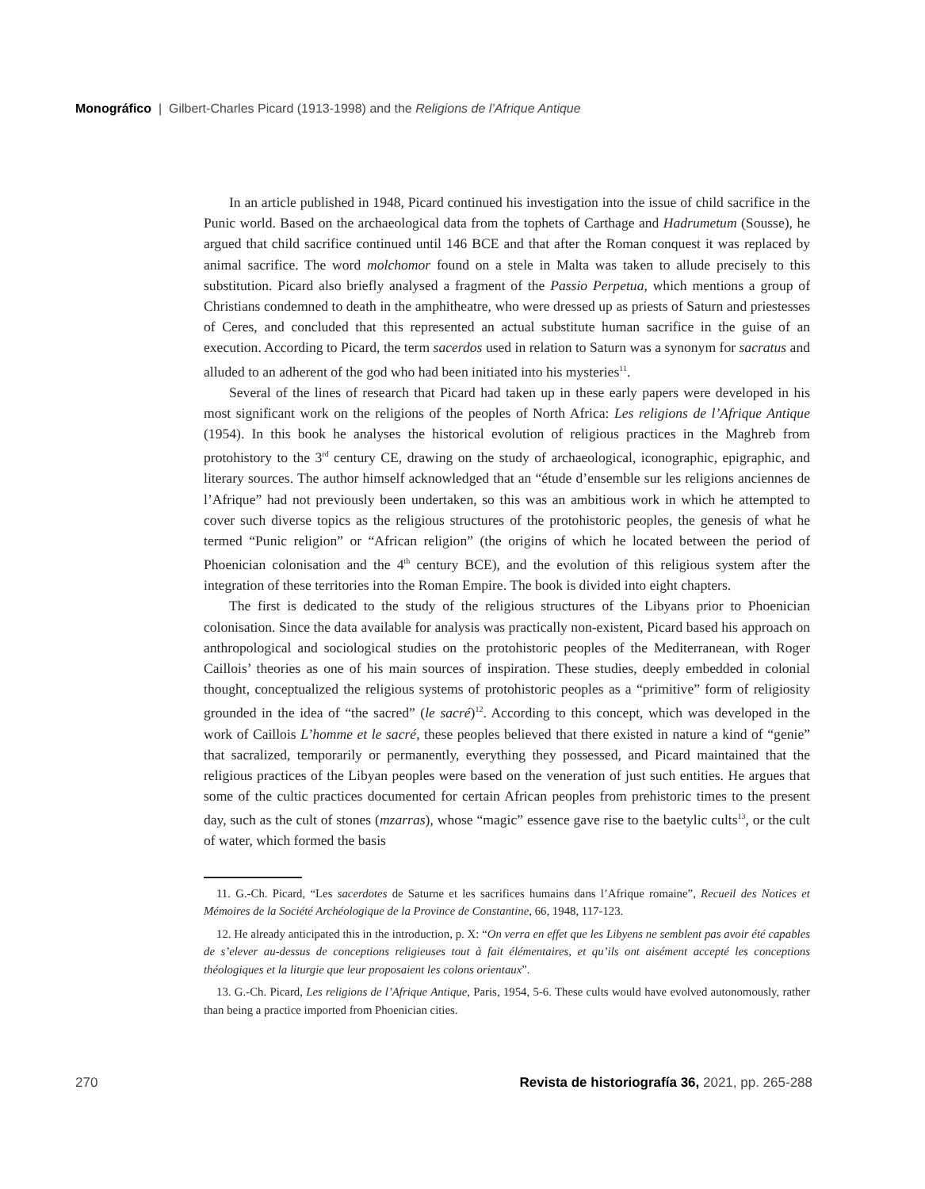Monográfico | Gilbert-Charles Picard (1913-1998) and the Religions de l’Afrique Antique
In an article published in 1948, Picard continued his investigation into the issue of child sacrifice in the Punic world. Based on the archaeological data from the tophets of Carthage and Hadrumetum (Sousse), he argued that child sacrifice continued until 146 BCE and that after the Roman conquest it was replaced by animal sacrifice. The word molchomor found on a stele in Malta was taken to allude precisely to this substitution. Picard also briefly analysed a fragment of the Passio Perpetua, which mentions a group of Christians condemned to death in the amphitheatre, who were dressed up as priests of Saturn and priestesses of Ceres, and concluded that this represented an actual substitute human sacrifice in the guise of an execution. According to Picard, the term sacerdos used in relation to Saturn was a synonym for sacratus and alluded to an adherent of the god who had been initiated into his mysteries<sup>11</sup>.
Several of the lines of research that Picard had taken up in these early papers were developed in his most significant work on the religions of the peoples of North Africa: Les religions de l’Afrique Antique (1954). In this book he analyses the historical evolution of religious practices in the Maghreb from protohistory to the 3<sup>rd</sup> century CE, drawing on the study of archaeological, iconographic, epigraphic, and literary sources. The author himself acknowledged that an “étude d’ensemble sur les religions anciennes de l’Afrique” had not previously been undertaken, so this was an ambitious work in which he attempted to cover such diverse topics as the religious structures of the protohistoric peoples, the genesis of what he termed “Punic religion” or “African religion” (the origins of which he located between the period of Phoenician colonisation and the 4<sup>th</sup> century BCE), and the evolution of this religious system after the integration of these territories into the Roman Empire. The book is divided into eight chapters.
The first is dedicated to the study of the religious structures of the Libyans prior to Phoenician colonisation. Since the data available for analysis was practically non-existent, Picard based his approach on anthropological and sociological studies on the protohistoric peoples of the Mediterranean, with Roger Caillois’ theories as one of his main sources of inspiration. These studies, deeply embedded in colonial thought, conceptualized the religious systems of protohistoric peoples as a “primitive” form of religiosity grounded in the idea of “the sacred” (le sacré)<sup>12</sup>. According to this concept, which was developed in the work of Caillois L’homme et le sacré, these peoples believed that there existed in nature a kind of “genie” that sacralized, temporarily or permanently, everything they possessed, and Picard maintained that the religious practices of the Libyan peoples were based on the veneration of just such entities. He argues that some of the cultic practices documented for certain African peoples from prehistoric times to the present day, such as the cult of stones (mzarras), whose “magic” essence gave rise to the baetylic cults<sup>13</sup>, or the cult of water, which formed the basis
11. G.-Ch. Picard, “Les sacerdotes de Saturne et les sacrifices humains dans l’Afrique romaine”, Recueil des Notices et Mémoires de la Société Archéologique de la Province de Constantine, 66, 1948, 117-123.
12. He already anticipated this in the introduction, p. X: “On verra en effet que les Libyens ne semblent pas avoir été capables de s’elever au-dessus de conceptions religieuses tout à fait élémentaires, et qu’ils ont aisément accepté les conceptions théologiques et la liturgie que leur proposaient les colons orientaux”.
13. G.-Ch. Picard, Les religions de l’Afrique Antique, Paris, 1954, 5-6. These cults would have evolved autonomously, rather than being a practice imported from Phoenician cities.
270 Revista de historiografía 36, 2021, pp. 265-288